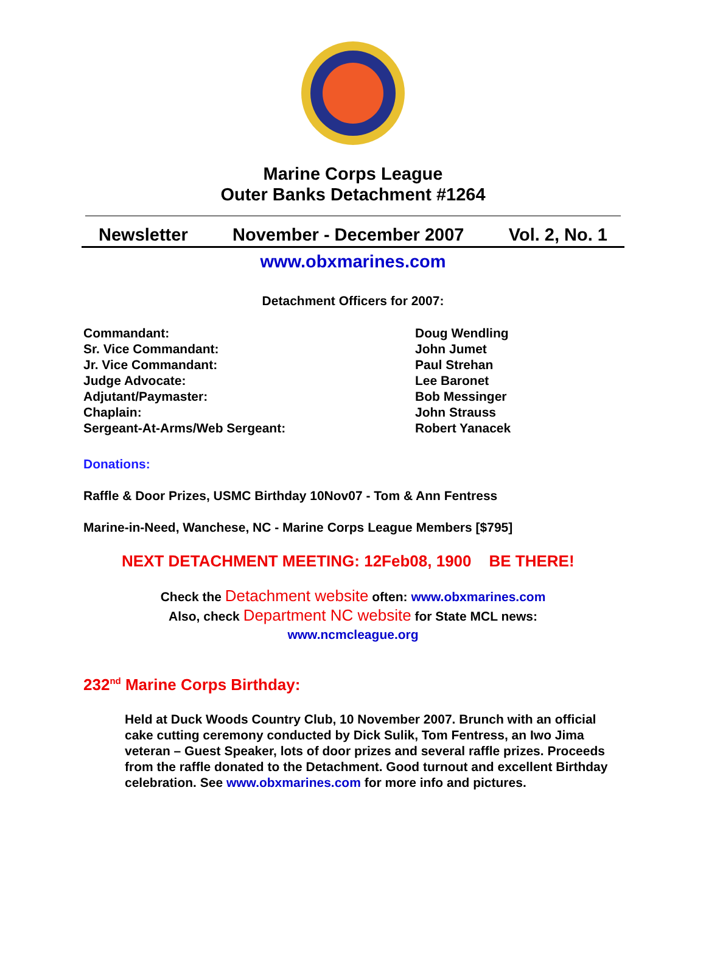Marine Corps League
Outer Banks Detachment #1264
Newsletter November - December 2007 Vol. 2, No. 1
www.obxmarines.com
Detachment Officers for 2007:
Commandant:
Sr. Vice Commandant:
Jr. Vice Commandant:
Judge Advocate:
Adjutant/Paymaster:
Chaplain:
Sergeant-At-Arms/Web Sergeant:
Doug Wendling
John Jumet
Paul Strehan
Lee Baronet
Bob Messinger
John Strauss
Robert Yanacek
Donations:
Raffle & Door Prizes, USMC Birthday 10Nov07 - Tom & Ann Fentress
Marine-in-Need, Wanchese, NC - Marine Corps League Members [$795]
NEXT DETACHMENT MEETING: 12Feb08, 1900 BE THERE!
Check the Detachment website often: www.obxmarines.com
Also, check Department NC website for State MCL news:
www.ncmcleague.org
232<sup>nd</sup> Marine Corps Birthday:
Held at Duck Woods Country Club, 10 November 2007. Brunch with an official cake cutting ceremony conducted by Dick Sulik, Tom Fentress, an Iwo Jima veteran – Guest Speaker, lots of door prizes and several raffle prizes. Proceeds from the raffle donated to the Detachment. Good turnout and excellent Birthday celebration. See www.obxmarines.com for more info and pictures.